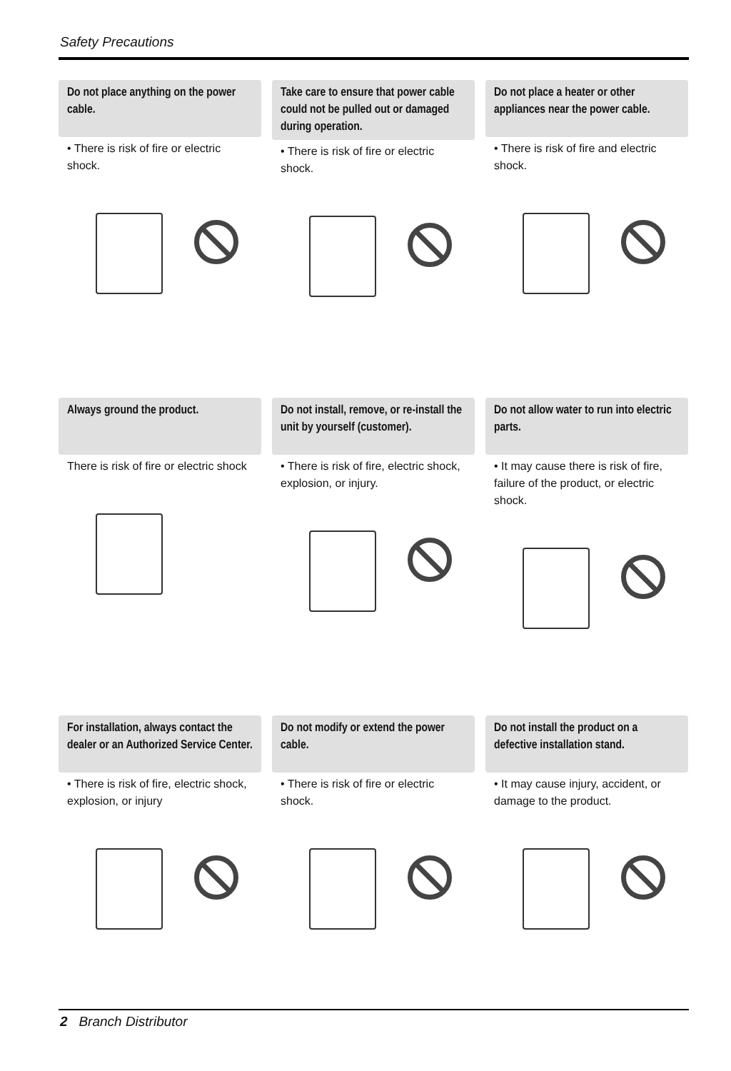Safety Precautions
Do not place anything on the power cable.
• There is risk of fire or electric shock.
Take care to ensure that power cable could not be pulled out or damaged during operation.
• There is risk of fire or electric shock.
Do not place a heater or other appliances near the power cable.
• There is risk of fire and electric shock.
Always ground the product.
There is risk of fire or electric shock
Do not install, remove, or re-install the unit by yourself (customer).
• There is risk of fire, electric shock, explosion, or injury.
Do not allow water to run into electric parts.
• It may cause there is risk of fire, failure of the product, or electric shock.
For installation, always contact the dealer or an Authorized Service Center.
• There is risk of fire, electric shock, explosion, or injury
Do not modify or extend the power cable.
• There is risk of fire or electric shock.
Do not install the product on a defective installation stand.
• It may cause injury, accident, or damage to the product.
2 Branch Distributor